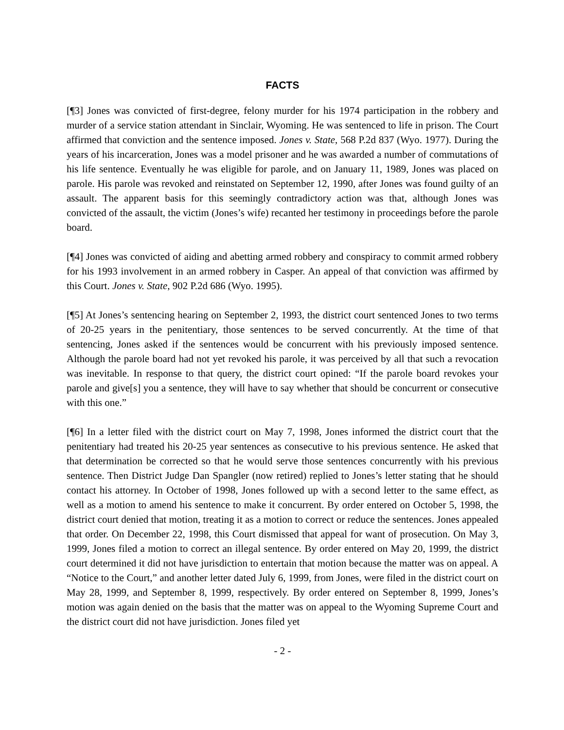FACTS
[¶3] Jones was convicted of first-degree, felony murder for his 1974 participation in the robbery and murder of a service station attendant in Sinclair, Wyoming. He was sentenced to life in prison. The Court affirmed that conviction and the sentence imposed. Jones v. State, 568 P.2d 837 (Wyo. 1977). During the years of his incarceration, Jones was a model prisoner and he was awarded a number of commutations of his life sentence. Eventually he was eligible for parole, and on January 11, 1989, Jones was placed on parole. His parole was revoked and reinstated on September 12, 1990, after Jones was found guilty of an assault. The apparent basis for this seemingly contradictory action was that, although Jones was convicted of the assault, the victim (Jones’s wife) recanted her testimony in proceedings before the parole board.
[¶4] Jones was convicted of aiding and abetting armed robbery and conspiracy to commit armed robbery for his 1993 involvement in an armed robbery in Casper. An appeal of that conviction was affirmed by this Court. Jones v. State, 902 P.2d 686 (Wyo. 1995).
[¶5] At Jones’s sentencing hearing on September 2, 1993, the district court sentenced Jones to two terms of 20-25 years in the penitentiary, those sentences to be served concurrently. At the time of that sentencing, Jones asked if the sentences would be concurrent with his previously imposed sentence. Although the parole board had not yet revoked his parole, it was perceived by all that such a revocation was inevitable. In response to that query, the district court opined: “If the parole board revokes your parole and give[s] you a sentence, they will have to say whether that should be concurrent or consecutive with this one.”
[¶6] In a letter filed with the district court on May 7, 1998, Jones informed the district court that the penitentiary had treated his 20-25 year sentences as consecutive to his previous sentence. He asked that that determination be corrected so that he would serve those sentences concurrently with his previous sentence. Then District Judge Dan Spangler (now retired) replied to Jones’s letter stating that he should contact his attorney. In October of 1998, Jones followed up with a second letter to the same effect, as well as a motion to amend his sentence to make it concurrent. By order entered on October 5, 1998, the district court denied that motion, treating it as a motion to correct or reduce the sentences. Jones appealed that order. On December 22, 1998, this Court dismissed that appeal for want of prosecution. On May 3, 1999, Jones filed a motion to correct an illegal sentence. By order entered on May 20, 1999, the district court determined it did not have jurisdiction to entertain that motion because the matter was on appeal. A “Notice to the Court,” and another letter dated July 6, 1999, from Jones, were filed in the district court on May 28, 1999, and September 8, 1999, respectively. By order entered on September 8, 1999, Jones’s motion was again denied on the basis that the matter was on appeal to the Wyoming Supreme Court and the district court did not have jurisdiction. Jones filed yet
- 2 -